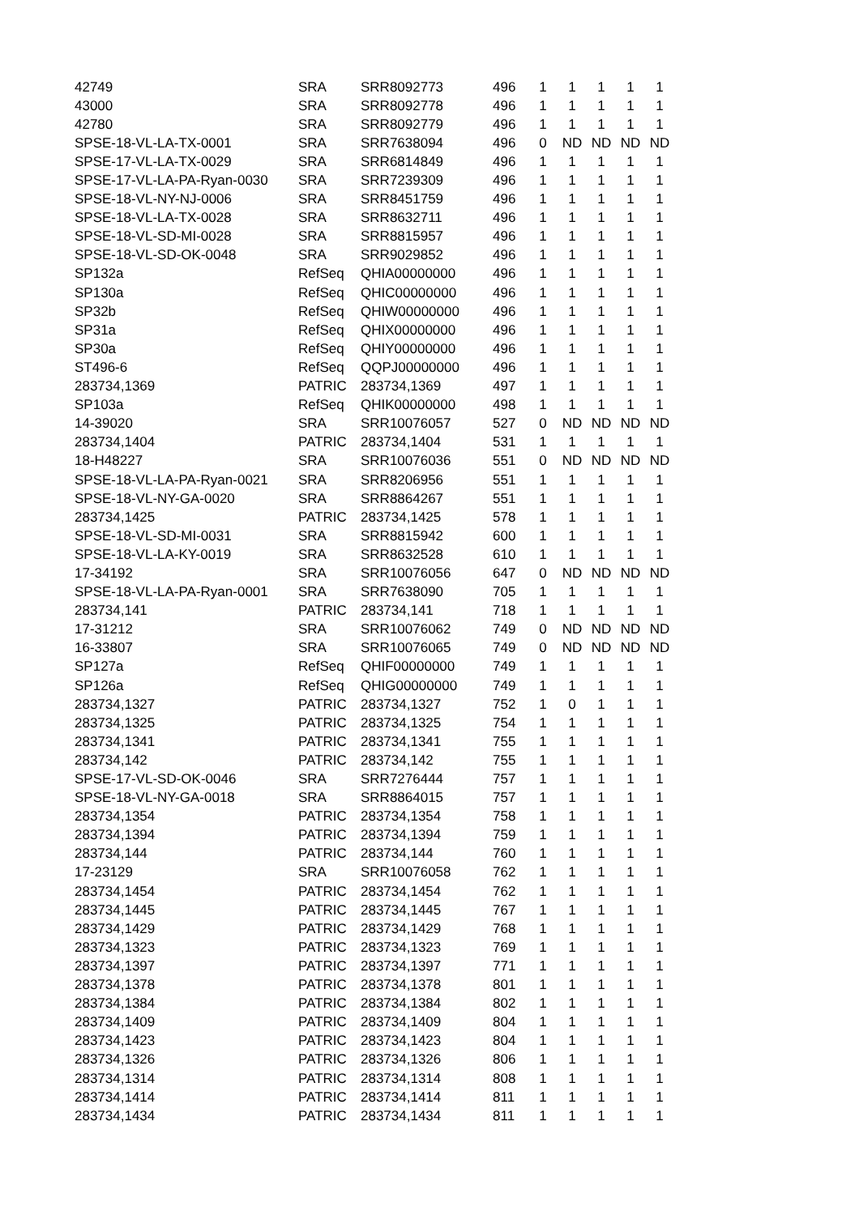| 42749 | SRA | SRR8092773 | 496 | 1 | 1 | 1 | 1 | 1 |
| 43000 | SRA | SRR8092778 | 496 | 1 | 1 | 1 | 1 | 1 |
| 42780 | SRA | SRR8092779 | 496 | 1 | 1 | 1 | 1 | 1 |
| SPSE-18-VL-LA-TX-0001 | SRA | SRR7638094 | 496 | 0 | ND | ND | ND | ND |
| SPSE-17-VL-LA-TX-0029 | SRA | SRR6814849 | 496 | 1 | 1 | 1 | 1 | 1 |
| SPSE-17-VL-LA-PA-Ryan-0030 | SRA | SRR7239309 | 496 | 1 | 1 | 1 | 1 | 1 |
| SPSE-18-VL-NY-NJ-0006 | SRA | SRR8451759 | 496 | 1 | 1 | 1 | 1 | 1 |
| SPSE-18-VL-LA-TX-0028 | SRA | SRR8632711 | 496 | 1 | 1 | 1 | 1 | 1 |
| SPSE-18-VL-SD-MI-0028 | SRA | SRR8815957 | 496 | 1 | 1 | 1 | 1 | 1 |
| SPSE-18-VL-SD-OK-0048 | SRA | SRR9029852 | 496 | 1 | 1 | 1 | 1 | 1 |
| SP132a | RefSeq | QHIA00000000 | 496 | 1 | 1 | 1 | 1 | 1 |
| SP130a | RefSeq | QHIC00000000 | 496 | 1 | 1 | 1 | 1 | 1 |
| SP32b | RefSeq | QHIW00000000 | 496 | 1 | 1 | 1 | 1 | 1 |
| SP31a | RefSeq | QHIX00000000 | 496 | 1 | 1 | 1 | 1 | 1 |
| SP30a | RefSeq | QHIY00000000 | 496 | 1 | 1 | 1 | 1 | 1 |
| ST496-6 | RefSeq | QQPJ00000000 | 496 | 1 | 1 | 1 | 1 | 1 |
| 283734,1369 | PATRIC | 283734,1369 | 497 | 1 | 1 | 1 | 1 | 1 |
| SP103a | RefSeq | QHIK00000000 | 498 | 1 | 1 | 1 | 1 | 1 |
| 14-39020 | SRA | SRR10076057 | 527 | 0 | ND | ND | ND | ND |
| 283734,1404 | PATRIC | 283734,1404 | 531 | 1 | 1 | 1 | 1 | 1 |
| 18-H48227 | SRA | SRR10076036 | 551 | 0 | ND | ND | ND | ND |
| SPSE-18-VL-LA-PA-Ryan-0021 | SRA | SRR8206956 | 551 | 1 | 1 | 1 | 1 | 1 |
| SPSE-18-VL-NY-GA-0020 | SRA | SRR8864267 | 551 | 1 | 1 | 1 | 1 | 1 |
| 283734,1425 | PATRIC | 283734,1425 | 578 | 1 | 1 | 1 | 1 | 1 |
| SPSE-18-VL-SD-MI-0031 | SRA | SRR8815942 | 600 | 1 | 1 | 1 | 1 | 1 |
| SPSE-18-VL-LA-KY-0019 | SRA | SRR8632528 | 610 | 1 | 1 | 1 | 1 | 1 |
| 17-34192 | SRA | SRR10076056 | 647 | 0 | ND | ND | ND | ND |
| SPSE-18-VL-LA-PA-Ryan-0001 | SRA | SRR7638090 | 705 | 1 | 1 | 1 | 1 | 1 |
| 283734,141 | PATRIC | 283734,141 | 718 | 1 | 1 | 1 | 1 | 1 |
| 17-31212 | SRA | SRR10076062 | 749 | 0 | ND | ND | ND | ND |
| 16-33807 | SRA | SRR10076065 | 749 | 0 | ND | ND | ND | ND |
| SP127a | RefSeq | QHIF00000000 | 749 | 1 | 1 | 1 | 1 | 1 |
| SP126a | RefSeq | QHIG00000000 | 749 | 1 | 1 | 1 | 1 | 1 |
| 283734,1327 | PATRIC | 283734,1327 | 752 | 1 | 0 | 1 | 1 | 1 |
| 283734,1325 | PATRIC | 283734,1325 | 754 | 1 | 1 | 1 | 1 | 1 |
| 283734,1341 | PATRIC | 283734,1341 | 755 | 1 | 1 | 1 | 1 | 1 |
| 283734,142 | PATRIC | 283734,142 | 755 | 1 | 1 | 1 | 1 | 1 |
| SPSE-17-VL-SD-OK-0046 | SRA | SRR7276444 | 757 | 1 | 1 | 1 | 1 | 1 |
| SPSE-18-VL-NY-GA-0018 | SRA | SRR8864015 | 757 | 1 | 1 | 1 | 1 | 1 |
| 283734,1354 | PATRIC | 283734,1354 | 758 | 1 | 1 | 1 | 1 | 1 |
| 283734,1394 | PATRIC | 283734,1394 | 759 | 1 | 1 | 1 | 1 | 1 |
| 283734,144 | PATRIC | 283734,144 | 760 | 1 | 1 | 1 | 1 | 1 |
| 17-23129 | SRA | SRR10076058 | 762 | 1 | 1 | 1 | 1 | 1 |
| 283734,1454 | PATRIC | 283734,1454 | 762 | 1 | 1 | 1 | 1 | 1 |
| 283734,1445 | PATRIC | 283734,1445 | 767 | 1 | 1 | 1 | 1 | 1 |
| 283734,1429 | PATRIC | 283734,1429 | 768 | 1 | 1 | 1 | 1 | 1 |
| 283734,1323 | PATRIC | 283734,1323 | 769 | 1 | 1 | 1 | 1 | 1 |
| 283734,1397 | PATRIC | 283734,1397 | 771 | 1 | 1 | 1 | 1 | 1 |
| 283734,1378 | PATRIC | 283734,1378 | 801 | 1 | 1 | 1 | 1 | 1 |
| 283734,1384 | PATRIC | 283734,1384 | 802 | 1 | 1 | 1 | 1 | 1 |
| 283734,1409 | PATRIC | 283734,1409 | 804 | 1 | 1 | 1 | 1 | 1 |
| 283734,1423 | PATRIC | 283734,1423 | 804 | 1 | 1 | 1 | 1 | 1 |
| 283734,1326 | PATRIC | 283734,1326 | 806 | 1 | 1 | 1 | 1 | 1 |
| 283734,1314 | PATRIC | 283734,1314 | 808 | 1 | 1 | 1 | 1 | 1 |
| 283734,1414 | PATRIC | 283734,1414 | 811 | 1 | 1 | 1 | 1 | 1 |
| 283734,1434 | PATRIC | 283734,1434 | 811 | 1 | 1 | 1 | 1 | 1 |